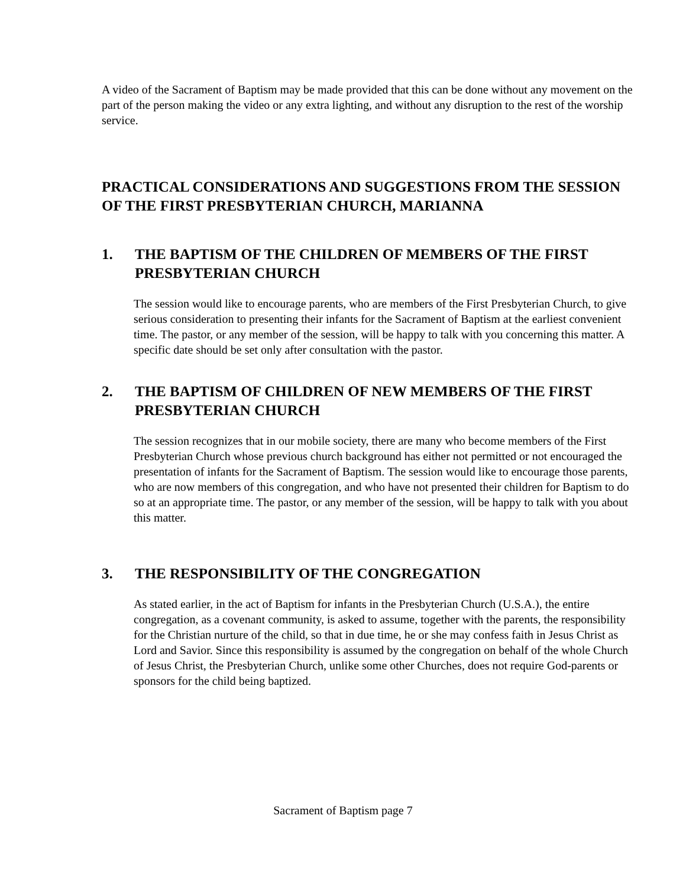A video of the Sacrament of Baptism may be made provided that this can be done without any movement on the part of the person making the video or any extra lighting, and without any disruption to the rest of the worship service.
PRACTICAL CONSIDERATIONS AND SUGGESTIONS FROM THE SESSION OF THE FIRST PRESBYTERIAN CHURCH, MARIANNA
1. THE BAPTISM OF THE CHILDREN OF MEMBERS OF THE FIRST PRESBYTERIAN CHURCH
The session would like to encourage parents, who are members of the First Presbyterian Church, to give serious consideration to presenting their infants for the Sacrament of Baptism at the earliest convenient time. The pastor, or any member of the session, will be happy to talk with you concerning this matter. A specific date should be set only after consultation with the pastor.
2. THE BAPTISM OF CHILDREN OF NEW MEMBERS OF THE FIRST PRESBYTERIAN CHURCH
The session recognizes that in our mobile society, there are many who become members of the First Presbyterian Church whose previous church background has either not permitted or not encouraged the presentation of infants for the Sacrament of Baptism. The session would like to encourage those parents, who are now members of this congregation, and who have not presented their children for Baptism to do so at an appropriate time. The pastor, or any member of the session, will be happy to talk with you about this matter.
3. THE RESPONSIBILITY OF THE CONGREGATION
As stated earlier, in the act of Baptism for infants in the Presbyterian Church (U.S.A.), the entire congregation, as a covenant community, is asked to assume, together with the parents, the responsibility for the Christian nurture of the child, so that in due time, he or she may confess faith in Jesus Christ as Lord and Savior. Since this responsibility is assumed by the congregation on behalf of the whole Church of Jesus Christ, the Presbyterian Church, unlike some other Churches, does not require God-parents or sponsors for the child being baptized.
Sacrament of Baptism page 7